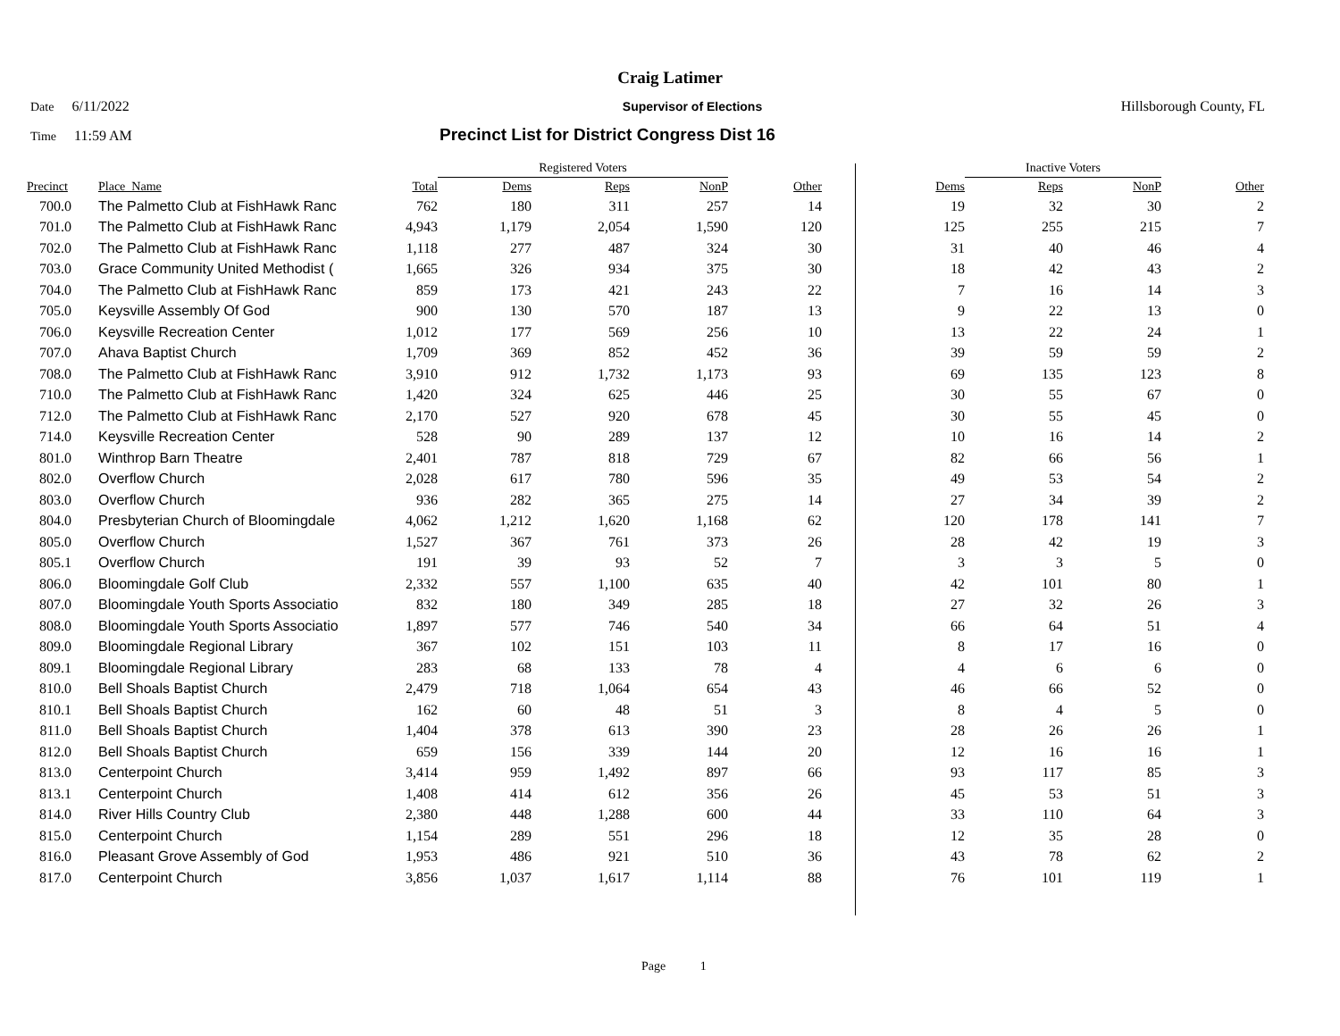Craig Latimer
Date 6/11/2022 Supervisor of Elections Hillsborough County, FL
Time 11:59 AM
Precinct List for District Congress Dist 16
| | | | Registered Voters | | | | | Inactive Voters | | |
| --- | --- | --- | --- | --- | --- | --- | --- | --- | --- | --- |
| Precinct | Place_Name | Total | Dems | Reps | NonP | Other | Dems | Reps | NonP | Other |
| 700.0 | The Palmetto Club at FishHawk Ranc | 762 | 180 | 311 | 257 | 14 | 19 | 32 | 30 | 2 |
| 701.0 | The Palmetto Club at FishHawk Ranc | 4,943 | 1,179 | 2,054 | 1,590 | 120 | 125 | 255 | 215 | 7 |
| 702.0 | The Palmetto Club at FishHawk Ranc | 1,118 | 277 | 487 | 324 | 30 | 31 | 40 | 46 | 4 |
| 703.0 | Grace Community United Methodist ( | 1,665 | 326 | 934 | 375 | 30 | 18 | 42 | 43 | 2 |
| 704.0 | The Palmetto Club at FishHawk Ranc | 859 | 173 | 421 | 243 | 22 | 7 | 16 | 14 | 3 |
| 705.0 | Keysville Assembly Of God | 900 | 130 | 570 | 187 | 13 | 9 | 22 | 13 | 0 |
| 706.0 | Keysville Recreation Center | 1,012 | 177 | 569 | 256 | 10 | 13 | 22 | 24 | 1 |
| 707.0 | Ahava Baptist Church | 1,709 | 369 | 852 | 452 | 36 | 39 | 59 | 59 | 2 |
| 708.0 | The Palmetto Club at FishHawk Ranc | 3,910 | 912 | 1,732 | 1,173 | 93 | 69 | 135 | 123 | 8 |
| 710.0 | The Palmetto Club at FishHawk Ranc | 1,420 | 324 | 625 | 446 | 25 | 30 | 55 | 67 | 0 |
| 712.0 | The Palmetto Club at FishHawk Ranc | 2,170 | 527 | 920 | 678 | 45 | 30 | 55 | 45 | 0 |
| 714.0 | Keysville Recreation Center | 528 | 90 | 289 | 137 | 12 | 10 | 16 | 14 | 2 |
| 801.0 | Winthrop Barn Theatre | 2,401 | 787 | 818 | 729 | 67 | 82 | 66 | 56 | 1 |
| 802.0 | Overflow Church | 2,028 | 617 | 780 | 596 | 35 | 49 | 53 | 54 | 2 |
| 803.0 | Overflow Church | 936 | 282 | 365 | 275 | 14 | 27 | 34 | 39 | 2 |
| 804.0 | Presbyterian Church of Bloomingdale | 4,062 | 1,212 | 1,620 | 1,168 | 62 | 120 | 178 | 141 | 7 |
| 805.0 | Overflow Church | 1,527 | 367 | 761 | 373 | 26 | 28 | 42 | 19 | 3 |
| 805.1 | Overflow Church | 191 | 39 | 93 | 52 | 7 | 3 | 3 | 5 | 0 |
| 806.0 | Bloomingdale Golf Club | 2,332 | 557 | 1,100 | 635 | 40 | 42 | 101 | 80 | 1 |
| 807.0 | Bloomingdale Youth Sports Associatio | 832 | 180 | 349 | 285 | 18 | 27 | 32 | 26 | 3 |
| 808.0 | Bloomingdale Youth Sports Associatio | 1,897 | 577 | 746 | 540 | 34 | 66 | 64 | 51 | 4 |
| 809.0 | Bloomingdale Regional Library | 367 | 102 | 151 | 103 | 11 | 8 | 17 | 16 | 0 |
| 809.1 | Bloomingdale Regional Library | 283 | 68 | 133 | 78 | 4 | 4 | 6 | 6 | 0 |
| 810.0 | Bell Shoals Baptist Church | 2,479 | 718 | 1,064 | 654 | 43 | 46 | 66 | 52 | 0 |
| 810.1 | Bell Shoals Baptist Church | 162 | 60 | 48 | 51 | 3 | 8 | 4 | 5 | 0 |
| 811.0 | Bell Shoals Baptist Church | 1,404 | 378 | 613 | 390 | 23 | 28 | 26 | 26 | 1 |
| 812.0 | Bell Shoals Baptist Church | 659 | 156 | 339 | 144 | 20 | 12 | 16 | 16 | 1 |
| 813.0 | Centerpoint Church | 3,414 | 959 | 1,492 | 897 | 66 | 93 | 117 | 85 | 3 |
| 813.1 | Centerpoint Church | 1,408 | 414 | 612 | 356 | 26 | 45 | 53 | 51 | 3 |
| 814.0 | River Hills Country Club | 2,380 | 448 | 1,288 | 600 | 44 | 33 | 110 | 64 | 3 |
| 815.0 | Centerpoint Church | 1,154 | 289 | 551 | 296 | 18 | 12 | 35 | 28 | 0 |
| 816.0 | Pleasant Grove Assembly of God | 1,953 | 486 | 921 | 510 | 36 | 43 | 78 | 62 | 2 |
| 817.0 | Centerpoint Church | 3,856 | 1,037 | 1,617 | 1,114 | 88 | 76 | 101 | 119 | 1 |
Page 1